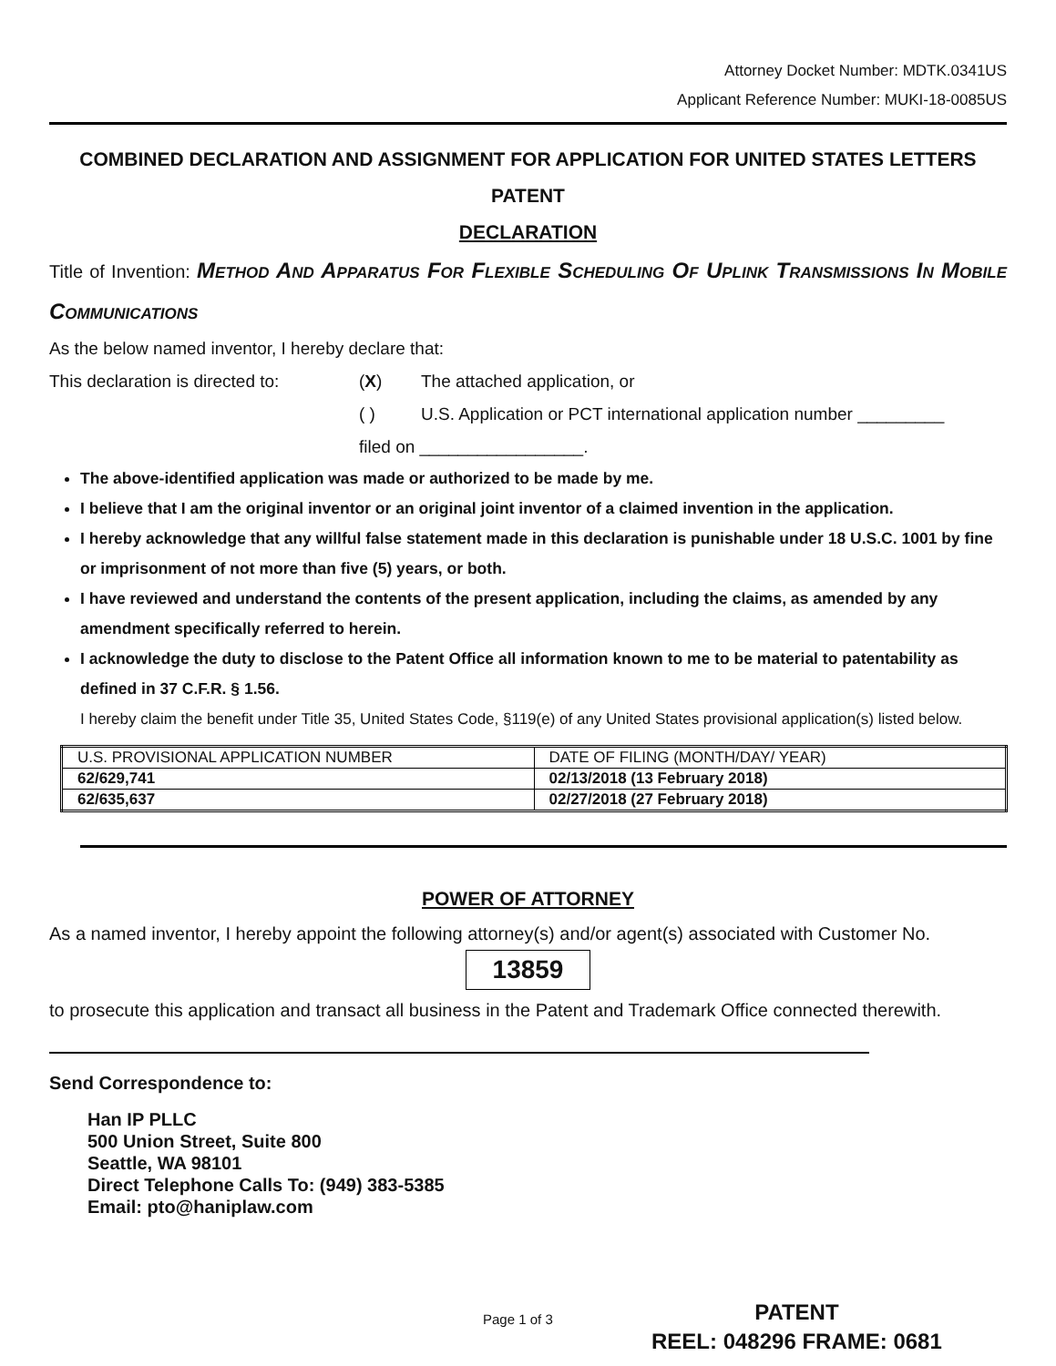Attorney Docket Number: MDTK.0341US
Applicant Reference Number: MUKI-18-0085US
COMBINED DECLARATION AND ASSIGNMENT FOR APPLICATION FOR UNITED STATES LETTERS PATENT
DECLARATION
Title of Invention: Method And Apparatus For Flexible Scheduling Of Uplink Transmissions In Mobile Communications
As the below named inventor, I hereby declare that:
This declaration is directed to: (X) The attached application, or
( ) U.S. Application or PCT international application number _________
filed on _________________.
The above-identified application was made or authorized to be made by me.
I believe that I am the original inventor or an original joint inventor of a claimed invention in the application.
I hereby acknowledge that any willful false statement made in this declaration is punishable under 18 U.S.C. 1001 by fine or imprisonment of not more than five (5) years, or both.
I have reviewed and understand the contents of the present application, including the claims, as amended by any amendment specifically referred to herein.
I acknowledge the duty to disclose to the Patent Office all information known to me to be material to patentability as defined in 37 C.F.R. § 1.56.
I hereby claim the benefit under Title 35, United States Code, §119(e) of any United States provisional application(s) listed below.
| U.S. PROVISIONAL APPLICATION NUMBER | DATE OF FILING (MONTH/DAY/ YEAR) |
| 62/629,741 | 02/13/2018 (13 February 2018) |
| 62/635,637 | 02/27/2018 (27 February 2018) |
POWER OF ATTORNEY
As a named inventor, I hereby appoint the following attorney(s) and/or agent(s) associated with Customer No.
13859
to prosecute this application and transact all business in the Patent and Trademark Office connected therewith.
Send Correspondence to:
Han IP PLLC
500 Union Street, Suite 800
Seattle, WA 98101
Direct Telephone Calls To: (949) 383-5385
Email: pto@haniplaw.com
Page 1 of 3
PATENT
REEL: 048296 FRAME: 0681